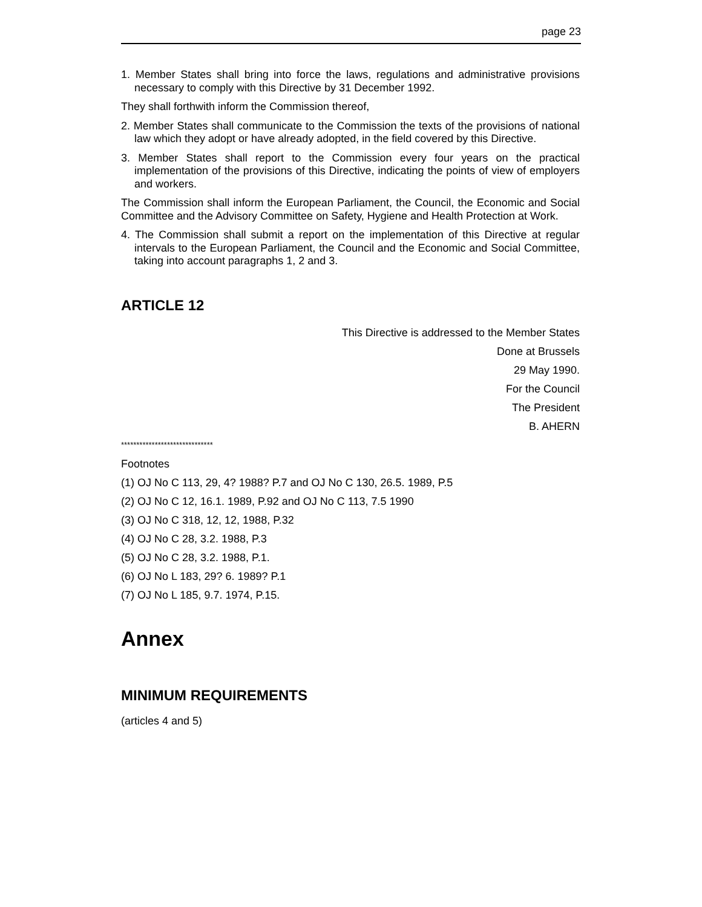page 23
1. Member States shall bring into force the laws, regulations and administrative provisions necessary to comply with this Directive by 31 December 1992.
They shall forthwith inform the Commission thereof,
2. Member States shall communicate to the Commission the texts of the provisions of national law which they adopt or have already adopted, in the field covered by this Directive.
3. Member States shall report to the Commission every four years on the practical implementation of the provisions of this Directive, indicating the points of view of employers and workers.
The Commission shall inform the European Parliament, the Council, the Economic and Social Committee and the Advisory Committee on Safety, Hygiene and Health Protection at Work.
4. The Commission shall submit a report on the implementation of this Directive at regular intervals to the European Parliament, the Council and the Economic and Social Committee, taking into account paragraphs 1, 2 and 3.
ARTICLE 12
This Directive is addressed to the Member States
Done at Brussels
29 May 1990.
For the Council
The President
B. AHERN
******************************
Footnotes
(1) OJ No C 113, 29, 4? 1988? P.7 and OJ No C 130, 26.5. 1989, P.5
(2) OJ No C 12, 16.1. 1989, P.92 and OJ No C 113, 7.5 1990
(3) OJ No C 318, 12, 12, 1988, P.32
(4) OJ No C 28, 3.2. 1988, P.3
(5) OJ No C 28, 3.2. 1988, P.1.
(6) OJ No L 183, 29? 6. 1989? P.1
(7) OJ No L 185, 9.7. 1974, P.15.
Annex
MINIMUM REQUIREMENTS
(articles 4 and 5)